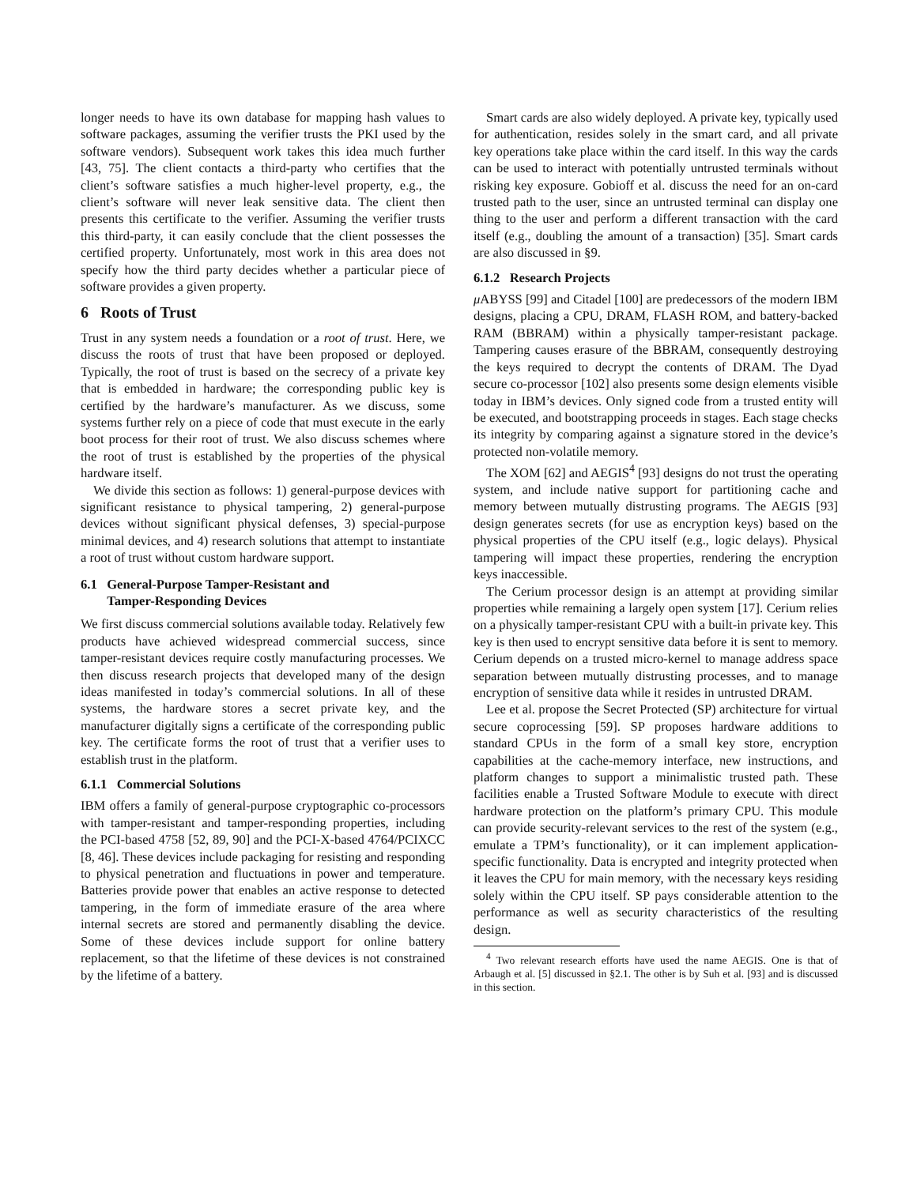longer needs to have its own database for mapping hash values to software packages, assuming the verifier trusts the PKI used by the software vendors). Subsequent work takes this idea much further [43, 75]. The client contacts a third-party who certifies that the client’s software satisfies a much higher-level property, e.g., the client’s software will never leak sensitive data. The client then presents this certificate to the verifier. Assuming the verifier trusts this third-party, it can easily conclude that the client possesses the certified property. Unfortunately, most work in this area does not specify how the third party decides whether a particular piece of software provides a given property.
6 Roots of Trust
Trust in any system needs a foundation or a root of trust. Here, we discuss the roots of trust that have been proposed or deployed. Typically, the root of trust is based on the secrecy of a private key that is embedded in hardware; the corresponding public key is certified by the hardware’s manufacturer. As we discuss, some systems further rely on a piece of code that must execute in the early boot process for their root of trust. We also discuss schemes where the root of trust is established by the properties of the physical hardware itself.
We divide this section as follows: 1) general-purpose devices with significant resistance to physical tampering, 2) general-purpose devices without significant physical defenses, 3) special-purpose minimal devices, and 4) research solutions that attempt to instantiate a root of trust without custom hardware support.
6.1 General-Purpose Tamper-Resistant and
Tamper-Responding Devices
We first discuss commercial solutions available today. Relatively few products have achieved widespread commercial success, since tamper-resistant devices require costly manufacturing processes. We then discuss research projects that developed many of the design ideas manifested in today’s commercial solutions. In all of these systems, the hardware stores a secret private key, and the manufacturer digitally signs a certificate of the corresponding public key. The certificate forms the root of trust that a verifier uses to establish trust in the platform.
6.1.1 Commercial Solutions
IBM offers a family of general-purpose cryptographic co-processors with tamper-resistant and tamper-responding properties, including the PCI-based 4758 [52, 89, 90] and the PCI-X-based 4764/PCIXCC [8, 46]. These devices include packaging for resisting and responding to physical penetration and fluctuations in power and temperature. Batteries provide power that enables an active response to detected tampering, in the form of immediate erasure of the area where internal secrets are stored and permanently disabling the device. Some of these devices include support for online battery replacement, so that the lifetime of these devices is not constrained by the lifetime of a battery.
Smart cards are also widely deployed. A private key, typically used for authentication, resides solely in the smart card, and all private key operations take place within the card itself. In this way the cards can be used to interact with potentially untrusted terminals without risking key exposure. Gobioff et al. discuss the need for an on-card trusted path to the user, since an untrusted terminal can display one thing to the user and perform a different transaction with the card itself (e.g., doubling the amount of a transaction) [35]. Smart cards are also discussed in §9.
6.1.2 Research Projects
μ ABYSS [99] and Citadel [100] are predecessors of the modern IBM designs, placing a CPU, DRAM, FLASH ROM, and battery-backed RAM (BBRAM) within a physically tamper-resistant package. Tampering causes erasure of the BBRAM, consequently destroying the keys required to decrypt the contents of DRAM. The Dyad secure co-processor [102] also presents some design elements visible today in IBM’s devices. Only signed code from a trusted entity will be executed, and bootstrapping proceeds in stages. Each stage checks its integrity by comparing against a signature stored in the device’s protected non-volatile memory.
The XOM [62] and AEGIS<sup>4</sup> [93] designs do not trust the operating system, and include native support for partitioning cache and memory between mutually distrusting programs. The AEGIS [93] design generates secrets (for use as encryption keys) based on the physical properties of the CPU itself (e.g., logic delays). Physical tampering will impact these properties, rendering the encryption keys inaccessible.
The Cerium processor design is an attempt at providing similar properties while remaining a largely open system [17]. Cerium relies on a physically tamper-resistant CPU with a built-in private key. This key is then used to encrypt sensitive data before it is sent to memory. Cerium depends on a trusted micro-kernel to manage address space separation between mutually distrusting processes, and to manage encryption of sensitive data while it resides in untrusted DRAM.
Lee et al. propose the Secret Protected (SP) architecture for virtual secure coprocessing [59]. SP proposes hardware additions to standard CPUs in the form of a small key store, encryption capabilities at the cache-memory interface, new instructions, and platform changes to support a minimalistic trusted path. These facilities enable a Trusted Software Module to execute with direct hardware protection on the platform’s primary CPU. This module can provide security-relevant services to the rest of the system (e.g., emulate a TPM’s functionality), or it can implement application-specific functionality. Data is encrypted and integrity protected when it leaves the CPU for main memory, with the necessary keys residing solely within the CPU itself. SP pays considerable attention to the performance as well as security characteristics of the resulting design.
<sup>4</sup> Two relevant research efforts have used the name AEGIS. One is that of Arbaugh et al. [5] discussed in §2.1. The other is by Suh et al. [93] and is discussed in this section.